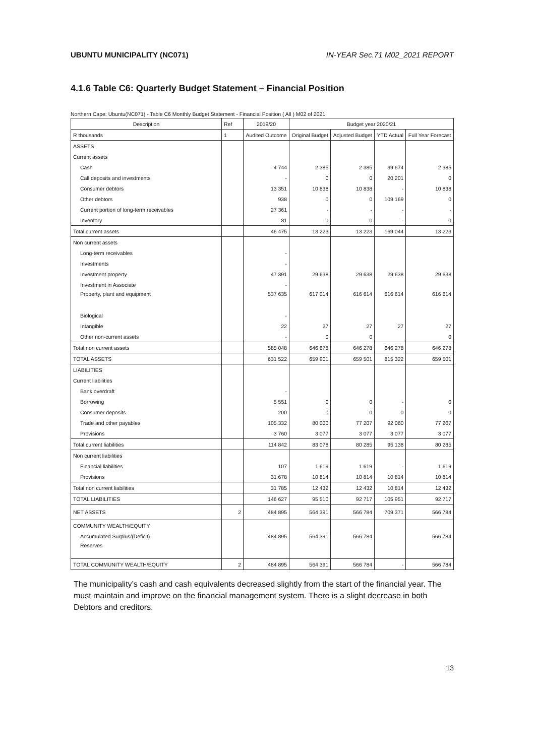UBUNTU MUNICIPALITY (NC071) IN-YEAR Sec.71 M02_2021 REPORT
4.1.6 Table C6: Quarterly Budget Statement – Financial Position
Northern Cape: Ubuntu(NC071) - Table C6 Monthly Budget Statement - Financial Position ( All ) M02 of 2021
| Description | Ref | 2019/20 | Budget year 2020/21 | | | |
| --- | --- | --- | --- | --- | --- | --- |
| R thousands | 1 | Audited Outcome | Original Budget | Adjusted Budget | YTD Actual | Full Year Forecast |
| ASSETS | | | | | | |
| Current assets | | | | | | |
| Cash | | 4 744 | 2 385 | 2 385 | 39 674 | 2 385 |
| Call deposits and investments | | - | 0 | 0 | 20 201 | 0 |
| Consumer debtors | | 13 351 | 10 838 | 10 838 | - | 10 838 |
| Other debtors | | 938 | 0 | 0 | 109 169 | 0 |
| Current portion of long-term receivables | | 27 361 | - | - | - | - |
| Inventory | | 81 | 0 | 0 | - | 0 |
| Total current assets | | 46 475 | 13 223 | 13 223 | 169 044 | 13 223 |
| Non current assets | | | | | | |
| Long-term receivables | | - | | | | |
| Investments | | - | | | | |
| Investment property | | 47 391 | 29 638 | 29 638 | 29 638 | 29 638 |
| Investment in Associate | | - | | | | |
| Property, plant and equipment | | 537 635 | 617 014 | 616 614 | 616 614 | 616 614 |
| Biological | | - | | | | |
| Intangible | | 22 | 27 | 27 | 27 | 27 |
| Other non-current assets | | - | 0 | 0 | | 0 |
| Total non current assets | | 585 048 | 646 678 | 646 278 | 646 278 | 646 278 |
| TOTAL ASSETS | | 631 522 | 659 901 | 659 501 | 815 322 | 659 501 |
| LIABILITIES | | | | | | |
| Current liabilities | | | | | | |
| Bank overdraft | | - | | | | |
| Borrowing | | 5 551 | 0 | 0 | - | 0 |
| Consumer deposits | | 200 | 0 | 0 | 0 | 0 |
| Trade and other payables | | 105 332 | 80 000 | 77 207 | 92 060 | 77 207 |
| Provisions | | 3 760 | 3 077 | 3 077 | 3 077 | 3 077 |
| Total current liabilities | | 114 842 | 83 078 | 80 285 | 95 138 | 80 285 |
| Non current liabilities | | | | | | |
| Financial liabilities | | 107 | 1 619 | 1 619 | - | 1 619 |
| Provisions | | 31 678 | 10 814 | 10 814 | 10 814 | 10 814 |
| Total non current liabilities | | 31 785 | 12 432 | 12 432 | 10 814 | 12 432 |
| TOTAL LIABILITIES | | 146 627 | 95 510 | 92 717 | 105 951 | 92 717 |
| NET ASSETS | 2 | 484 895 | 564 391 | 566 784 | 709 371 | 566 784 |
| COMMUNITY WEALTH/EQUITY | | | | | | |
| Accumulated Surplus/(Deficit) | | 484 895 | 564 391 | 566 784 | | 566 784 |
| Reserves | | | | | | |
| TOTAL COMMUNITY WEALTH/EQUITY | 2 | 484 895 | 564 391 | 566 784 | - | 566 784 |
The municipality’s cash and cash equivalents decreased slightly from the start of the financial year. The must maintain and improve on the financial management system. There is a slight decrease in both Debtors and creditors.
13